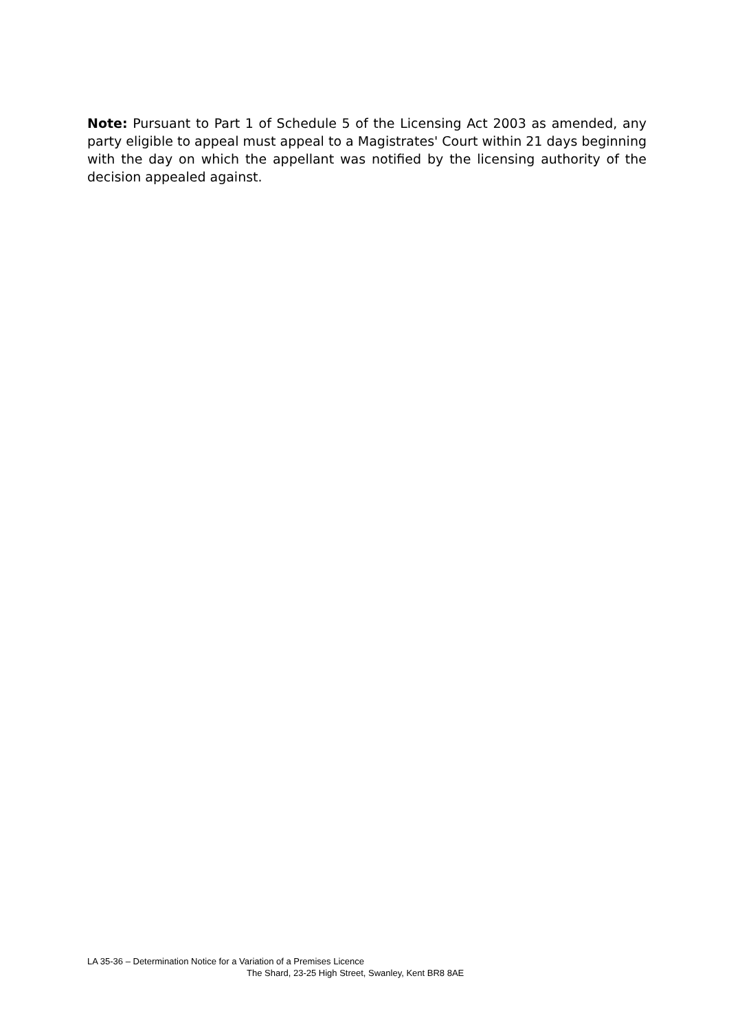Note: Pursuant to Part 1 of Schedule 5 of the Licensing Act 2003 as amended, any party eligible to appeal must appeal to a Magistrates' Court within 21 days beginning with the day on which the appellant was notified by the licensing authority of the decision appealed against.
LA 35-36 – Determination Notice for a Variation of a Premises Licence
The Shard, 23-25 High Street, Swanley, Kent BR8 8AE